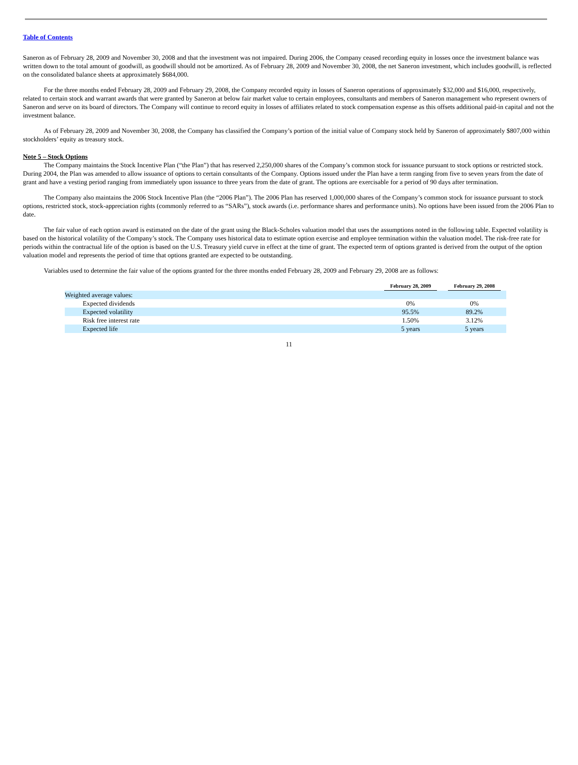Table of Contents
Saneron as of February 28, 2009 and November 30, 2008 and that the investment was not impaired. During 2006, the Company ceased recording equity in losses once the investment balance was written down to the total amount of goodwill, as goodwill should not be amortized. As of February 28, 2009 and November 30, 2008, the net Saneron investment, which includes goodwill, is reflected on the consolidated balance sheets at approximately $684,000.
For the three months ended February 28, 2009 and February 29, 2008, the Company recorded equity in losses of Saneron operations of approximately $32,000 and $16,000, respectively, related to certain stock and warrant awards that were granted by Saneron at below fair market value to certain employees, consultants and members of Saneron management who represent owners of Saneron and serve on its board of directors. The Company will continue to record equity in losses of affiliates related to stock compensation expense as this offsets additional paid-in capital and not the investment balance.
As of February 28, 2009 and November 30, 2008, the Company has classified the Company’s portion of the initial value of Company stock held by Saneron of approximately $807,000 within stockholders’ equity as treasury stock.
Note 5 – Stock Options
The Company maintains the Stock Incentive Plan (“the Plan”) that has reserved 2,250,000 shares of the Company’s common stock for issuance pursuant to stock options or restricted stock. During 2004, the Plan was amended to allow issuance of options to certain consultants of the Company. Options issued under the Plan have a term ranging from five to seven years from the date of grant and have a vesting period ranging from immediately upon issuance to three years from the date of grant. The options are exercisable for a period of 90 days after termination.
The Company also maintains the 2006 Stock Incentive Plan (the “2006 Plan”). The 2006 Plan has reserved 1,000,000 shares of the Company’s common stock for issuance pursuant to stock options, restricted stock, stock-appreciation rights (commonly referred to as “SARs”), stock awards (i.e. performance shares and performance units). No options have been issued from the 2006 Plan to date.
The fair value of each option award is estimated on the date of the grant using the Black-Scholes valuation model that uses the assumptions noted in the following table. Expected volatility is based on the historical volatility of the Company’s stock. The Company uses historical data to estimate option exercise and employee termination within the valuation model. The risk-free rate for periods within the contractual life of the option is based on the U.S. Treasury yield curve in effect at the time of grant. The expected term of options granted is derived from the output of the option valuation model and represents the period of time that options granted are expected to be outstanding.
Variables used to determine the fair value of the options granted for the three months ended February 28, 2009 and February 29, 2008 are as follows:
| | February 28, 2009 | February 29, 2008 |
| --- | --- | --- |
| Weighted average values: | | |
| Expected dividends | 0% | 0% |
| Expected volatility | 95.5% | 89.2% |
| Risk free interest rate | 1.50% | 3.12% |
| Expected life | 5 years | 5 years |
11